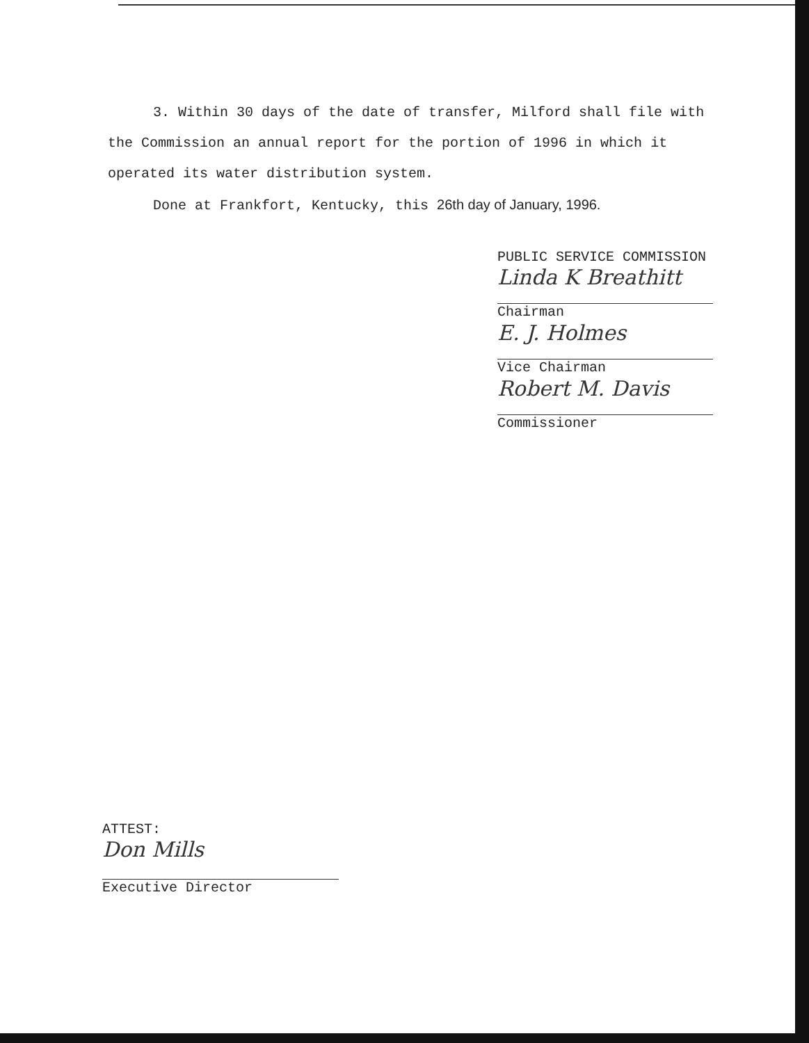3. Within 30 days of the date of transfer, Milford shall file with the Commission an annual report for the portion of 1996 in which it operated its water distribution system.
Done at Frankfort, Kentucky, this 26th day of January, 1996.
PUBLIC SERVICE COMMISSION
Linda K Breathitt
Chairman
E. J. Holmes
Vice Chairman
Robert M. Davis
Commissioner
ATTEST:
Don Mills
Executive Director